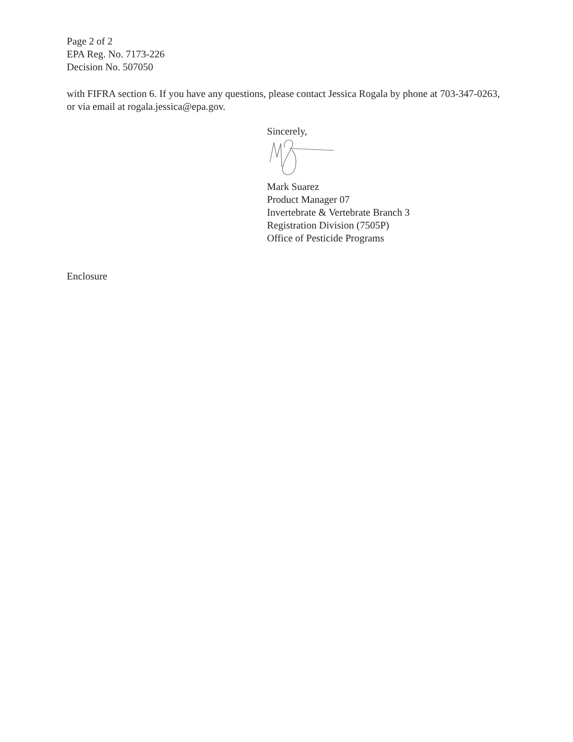Page 2 of 2
EPA Reg. No. 7173-226
Decision No. 507050
with FIFRA section 6. If you have any questions, please contact Jessica Rogala by phone at 703-347-0263, or via email at rogala.jessica@epa.gov.
Sincerely,
Mark Suarez
Product Manager 07
Invertebrate & Vertebrate Branch 3
Registration Division (7505P)
Office of Pesticide Programs
Enclosure